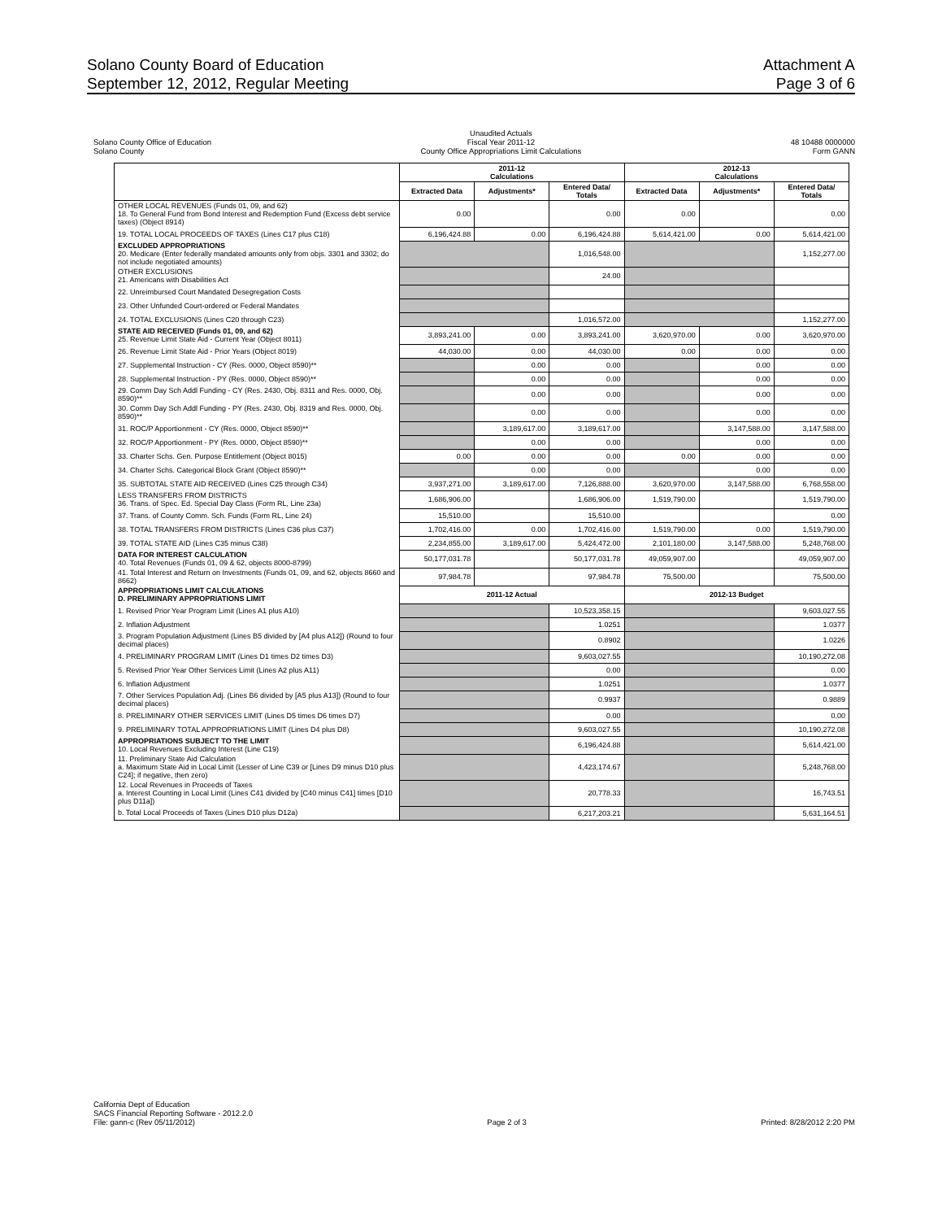Solano County Board of Education
September 12, 2012, Regular Meeting
Attachment A
Page 3 of 6
Solano County Office of Education
Solano County
Unaudited Actuals
Fiscal Year 2011-12
County Office Appropriations Limit Calculations
48 10488 0000000
Form GANN
| | 2011-12 Calculations | | | 2012-13 Calculations | | |
| --- | --- | --- | --- | --- | --- | --- |
| | Extracted Data | Adjustments* | Entered Data/ Totals | Extracted Data | Adjustments* | Entered Data/ Totals |
| OTHER LOCAL REVENUES (Funds 01, 09, and 62) 18. To General Fund from Bond Interest and Redemption Fund (Excess debt service taxes) (Object 8914) | 0.00 | | 0.00 | 0.00 | | 0.00 |
| 19. TOTAL LOCAL PROCEEDS OF TAXES (Lines C17 plus C18) | 6,196,424.88 | 0.00 | 6,196,424.88 | 5,614,421.00 | 0.00 | 5,614,421.00 |
| EXCLUDED APPROPRIATIONS 20. Medicare (Enter federally mandated amounts only from objs. 3301 and 3302; do not include negotiated amounts) | | | 1,016,548.00 | | | 1,152,277.00 |
| OTHER EXCLUSIONS 21. Americans with Disabilities Act | | | 24.00 | | | |
| 22. Unreimbursed Court Mandated Desegregation Costs | | | | | | |
| 23. Other Unfunded Court-ordered or Federal Mandates | | | | | | |
| 24. TOTAL EXCLUSIONS (Lines C20 through C23) | | | 1,016,572.00 | | | 1,152,277.00 |
| STATE AID RECEIVED (Funds 01, 09, and 62) 25. Revenue Limit State Aid - Current Year (Object 8011) | 3,893,241.00 | 0.00 | 3,893,241.00 | 3,620,970.00 | 0.00 | 3,620,970.00 |
| 26. Revenue Limit State Aid - Prior Years (Object 8019) | 44,030.00 | 0.00 | 44,030.00 | 0.00 | 0.00 | 0.00 |
| 27. Supplemental Instruction - CY (Res. 0000, Object 8590)** | | 0.00 | 0.00 | | 0.00 | 0.00 |
| 28. Supplemental Instruction - PY (Res. 0000, Object 8590)** | | 0.00 | 0.00 | | 0.00 | 0.00 |
| 29. Comm Day Sch Addl Funding - CY (Res. 2430, Obj. 8311 and Res. 0000, Obj. 8590)** | | 0.00 | 0.00 | | 0.00 | 0.00 |
| 30. Comm Day Sch Addl Funding - PY (Res. 2430, Obj. 8319 and Res. 0000, Obj. 8590)** | | 0.00 | 0.00 | | 0.00 | 0.00 |
| 31. ROC/P Apportionment - CY (Res. 0000, Object 8590)** | | 3,189,617.00 | 3,189,617.00 | | 3,147,588.00 | 3,147,588.00 |
| 32. ROC/P Apportionment - PY (Res. 0000, Object 8590)** | | 0.00 | 0.00 | | 0.00 | 0.00 |
| 33. Charter Schs. Gen. Purpose Entitlement (Object 8015) | 0.00 | 0.00 | 0.00 | 0.00 | 0.00 | 0.00 |
| 34. Charter Schs. Categorical Block Grant (Object 8590)** | | 0.00 | 0.00 | | 0.00 | 0.00 |
| 35. SUBTOTAL STATE AID RECEIVED (Lines C25 through C34) | 3,937,271.00 | 3,189,617.00 | 7,126,888.00 | 3,620,970.00 | 3,147,588.00 | 6,768,558.00 |
| LESS TRANSFERS FROM DISTRICTS 36. Trans. of Spec. Ed. Special Day Class (Form RL, Line 23a) | 1,686,906.00 | | 1,686,906.00 | 1,519,790.00 | | 1,519,790.00 |
| 37. Trans. of County Comm. Sch. Funds (Form RL, Line 24) | 15,510.00 | | 15,510.00 | | | 0.00 |
| 38. TOTAL TRANSFERS FROM DISTRICTS (Lines C36 plus C37) | 1,702,416.00 | 0.00 | 1,702,416.00 | 1,519,790.00 | 0.00 | 1,519,790.00 |
| 39. TOTAL STATE AID (Lines C35 minus C38) | 2,234,855.00 | 3,189,617.00 | 5,424,472.00 | 2,101,180.00 | 3,147,588.00 | 5,248,768.00 |
| DATA FOR INTEREST CALCULATION 40. Total Revenues (Funds 01, 09 & 62, objects 8000-8799) | 50,177,031.78 | | 50,177,031.78 | 49,059,907.00 | | 49,059,907.00 |
| 41. Total Interest and Return on Investments (Funds 01, 09, and 62, objects 8660 and 8662) | 97,984.78 | | 97,984.78 | 75,500.00 | | 75,500.00 |
| APPROPRIATIONS LIMIT CALCULATIONS D. PRELIMINARY APPROPRIATIONS LIMIT | 2011-12 Actual | | | 2012-13 Budget | | |
| 1. Revised Prior Year Program Limit (Lines A1 plus A10) | | | 10,523,358.15 | | | 9,603,027.55 |
| 2. Inflation Adjustment | | | 1.0251 | | | 1.0377 |
| 3. Program Population Adjustment (Lines B5 divided by [A4 plus A12]) (Round to four decimal places) | | | 0.8902 | | | 1.0226 |
| 4. PRELIMINARY PROGRAM LIMIT (Lines D1 times D2 times D3) | | | 9,603,027.55 | | | 10,190,272.08 |
| 5. Revised Prior Year Other Services Limit (Lines A2 plus A11) | | | 0.00 | | | 0.00 |
| 6. Inflation Adjustment | | | 1.0251 | | | 1.0377 |
| 7. Other Services Population Adj. (Lines B6 divided by [A5 plus A13]) (Round to four decimal places) | | | 0.9937 | | | 0.9889 |
| 8. PRELIMINARY OTHER SERVICES LIMIT (Lines D5 times D6 times D7) | | | 0.00 | | | 0.00 |
| 9. PRELIMINARY TOTAL APPROPRIATIONS LIMIT (Lines D4 plus D8) | | | 9,603,027.55 | | | 10,190,272.08 |
| APPROPRIATIONS SUBJECT TO THE LIMIT 10. Local Revenues Excluding Interest (Line C19) | | | 6,196,424.88 | | | 5,614,421.00 |
| 11. Preliminary State Aid Calculation a. Maximum State Aid in Local Limit (Lesser of Line C39 or [Lines D9 minus D10 plus C24]; if negative, then zero) | | | 4,423,174.67 | | | 5,248,768.00 |
| 12. Local Revenues in Proceeds of Taxes a. Interest Counting in Local Limit (Lines C41 divided by [C40 minus C41] times [D10 plus D11a]) | | | 20,778.33 | | | 16,743.51 |
| b. Total Local Proceeds of Taxes (Lines D10 plus D12a) | | | 6,217,203.21 | | | 5,631,164.51 |
California Dept of Education
SACS Financial Reporting Software - 2012.2.0
File: gann-c (Rev 05/11/2012)
Page 2 of 3
Printed: 8/28/2012 2:20 PM